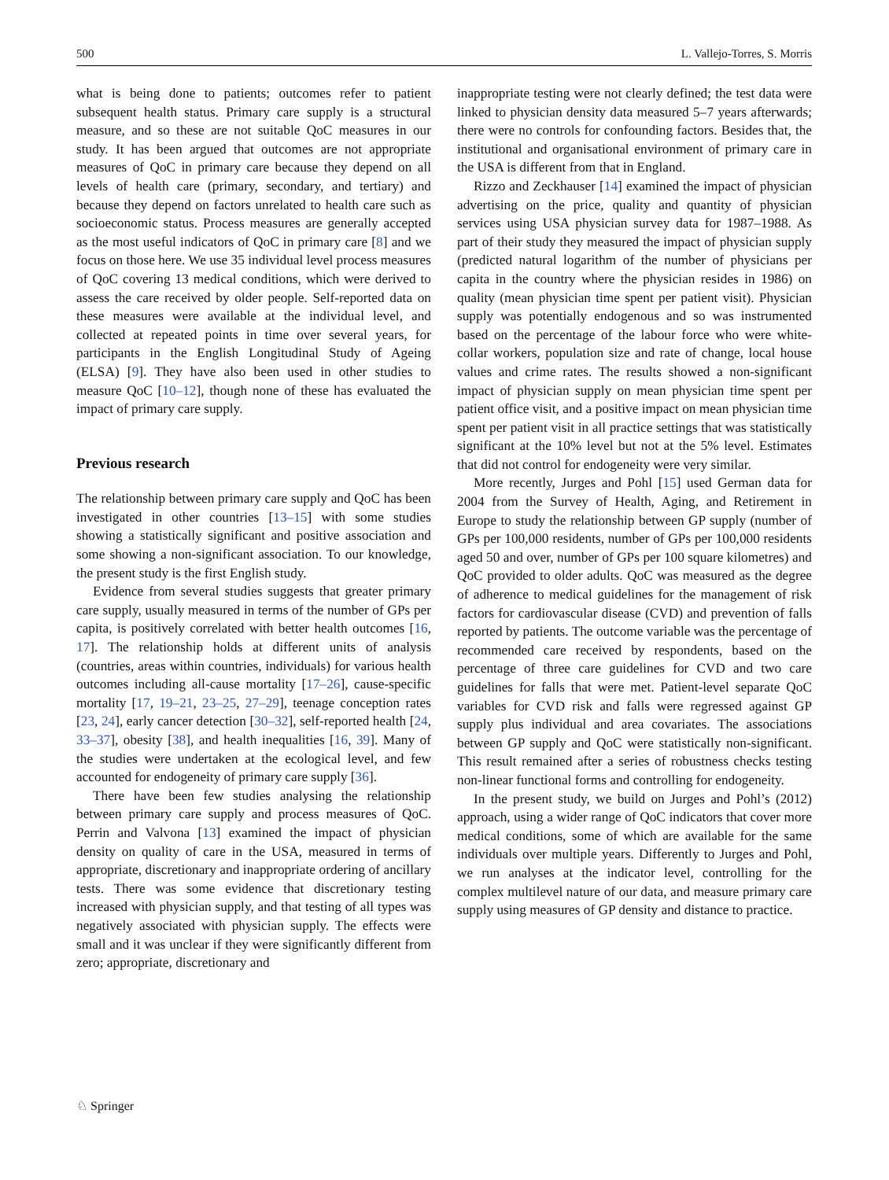500 L. Vallejo-Torres, S. Morris
what is being done to patients; outcomes refer to patient subsequent health status. Primary care supply is a structural measure, and so these are not suitable QoC measures in our study. It has been argued that outcomes are not appropriate measures of QoC in primary care because they depend on all levels of health care (primary, secondary, and tertiary) and because they depend on factors unrelated to health care such as socioeconomic status. Process measures are generally accepted as the most useful indicators of QoC in primary care [8] and we focus on those here. We use 35 individual level process measures of QoC covering 13 medical conditions, which were derived to assess the care received by older people. Self-reported data on these measures were available at the individual level, and collected at repeated points in time over several years, for participants in the English Longitudinal Study of Ageing (ELSA) [9]. They have also been used in other studies to measure QoC [10–12], though none of these has evaluated the impact of primary care supply.
Previous research
The relationship between primary care supply and QoC has been investigated in other countries [13–15] with some studies showing a statistically significant and positive association and some showing a non-significant association. To our knowledge, the present study is the first English study.
Evidence from several studies suggests that greater primary care supply, usually measured in terms of the number of GPs per capita, is positively correlated with better health outcomes [16, 17]. The relationship holds at different units of analysis (countries, areas within countries, individuals) for various health outcomes including all-cause mortality [17–26], cause-specific mortality [17, 19–21, 23–25, 27–29], teenage conception rates [23, 24], early cancer detection [30–32], self-reported health [24, 33–37], obesity [38], and health inequalities [16, 39]. Many of the studies were undertaken at the ecological level, and few accounted for endogeneity of primary care supply [36].
There have been few studies analysing the relationship between primary care supply and process measures of QoC. Perrin and Valvona [13] examined the impact of physician density on quality of care in the USA, measured in terms of appropriate, discretionary and inappropriate ordering of ancillary tests. There was some evidence that discretionary testing increased with physician supply, and that testing of all types was negatively associated with physician supply. The effects were small and it was unclear if they were significantly different from zero; appropriate, discretionary and
inappropriate testing were not clearly defined; the test data were linked to physician density data measured 5–7 years afterwards; there were no controls for confounding factors. Besides that, the institutional and organisational environment of primary care in the USA is different from that in England.
Rizzo and Zeckhauser [14] examined the impact of physician advertising on the price, quality and quantity of physician services using USA physician survey data for 1987–1988. As part of their study they measured the impact of physician supply (predicted natural logarithm of the number of physicians per capita in the country where the physician resides in 1986) on quality (mean physician time spent per patient visit). Physician supply was potentially endogenous and so was instrumented based on the percentage of the labour force who were white-collar workers, population size and rate of change, local house values and crime rates. The results showed a non-significant impact of physician supply on mean physician time spent per patient office visit, and a positive impact on mean physician time spent per patient visit in all practice settings that was statistically significant at the 10% level but not at the 5% level. Estimates that did not control for endogeneity were very similar.
More recently, Jurges and Pohl [15] used German data for 2004 from the Survey of Health, Aging, and Retirement in Europe to study the relationship between GP supply (number of GPs per 100,000 residents, number of GPs per 100,000 residents aged 50 and over, number of GPs per 100 square kilometres) and QoC provided to older adults. QoC was measured as the degree of adherence to medical guidelines for the management of risk factors for cardiovascular disease (CVD) and prevention of falls reported by patients. The outcome variable was the percentage of recommended care received by respondents, based on the percentage of three care guidelines for CVD and two care guidelines for falls that were met. Patient-level separate QoC variables for CVD risk and falls were regressed against GP supply plus individual and area covariates. The associations between GP supply and QoC were statistically non-significant. This result remained after a series of robustness checks testing non-linear functional forms and controlling for endogeneity.
In the present study, we build on Jurges and Pohl’s (2012) approach, using a wider range of QoC indicators that cover more medical conditions, some of which are available for the same individuals over multiple years. Differently to Jurges and Pohl, we run analyses at the indicator level, controlling for the complex multilevel nature of our data, and measure primary care supply using measures of GP density and distance to practice.
♘ Springer